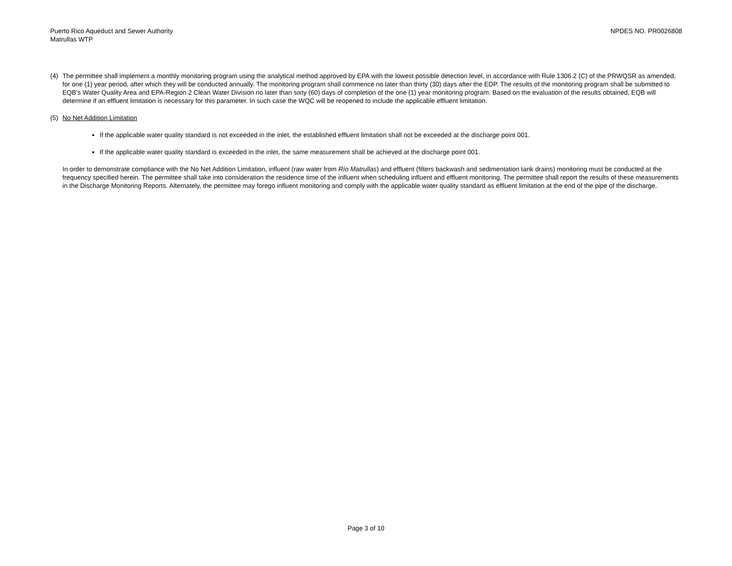Puerto Rico Aqueduct and Sewer Authority
Matrullas WTP
NPDES NO. PR0026808
(4) The permittee shall implement a monthly monitoring program using the analytical method approved by EPA with the lowest possible detection level, in accordance with Rule 1306.2 (C) of the PRWQSR as amended, for one (1) year period, after which they will be conducted annually. The monitoring program shall commence no later than thirty (30) days after the EDP. The results of the monitoring program shall be submitted to EQB’s Water Quality Area and EPA-Region 2 Clean Water Division no later than sixty (60) days of completion of the one (1) year monitoring program. Based on the evaluation of the results obtained, EQB will determine if an effluent limitation is necessary for this parameter. In such case the WQC will be reopened to include the applicable effluent limitation.
(5) No Net Addition Limitation
If the applicable water quality standard is not exceeded in the inlet, the established effluent limitation shall not be exceeded at the discharge point 001.
If the applicable water quality standard is exceeded in the inlet, the same measurement shall be achieved at the discharge point 001.
In order to demonstrate compliance with the No Net Addition Limitation, influent (raw water from Río Matrullas) and effluent (filters backwash and sedimentation tank drains) monitoring must be conducted at the frequency specified herein. The permittee shall take into consideration the residence time of the influent when scheduling influent and effluent monitoring. The permittee shall report the results of these measurements in the Discharge Monitoring Reports. Alternately, the permittee may forego influent monitoring and comply with the applicable water quality standard as effluent limitation at the end of the pipe of the discharge.
Page 3 of 10